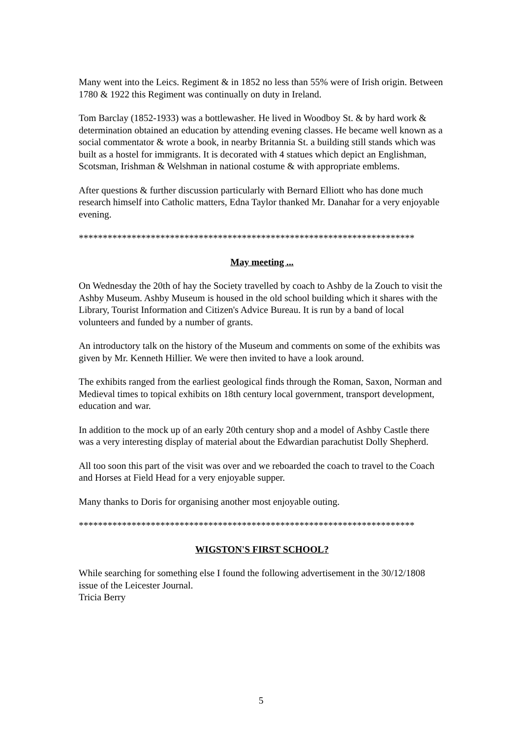Many went into the Leics. Regiment & in 1852 no less than 55% were of Irish origin. Between 1780 & 1922 this Regiment was continually on duty in Ireland.
Tom Barclay (1852-1933) was a bottlewasher. He lived in Woodboy St. & by hard work & determination obtained an education by attending evening classes. He became well known as a social commentator & wrote a book, in nearby Britannia St. a building still stands which was built as a hostel for immigrants. It is decorated with 4 statues which depict an Englishman, Scotsman, Irishman & Welshman in national costume & with appropriate emblems.
After questions & further discussion particularly with Bernard Elliott who has done much research himself into Catholic matters, Edna Taylor thanked Mr. Danahar for a very enjoyable evening.
**********************************************************************
May meeting ...
On Wednesday the 20th of hay the Society travelled by coach to Ashby de la Zouch to visit the Ashby Museum. Ashby Museum is housed in the old school building which it shares with the Library, Tourist Information and Citizen's Advice Bureau. It is run by a band of local volunteers and funded by a number of grants.
An introductory talk on the history of the Museum and comments on some of the exhibits was given by Mr. Kenneth Hillier. We were then invited to have a look around.
The exhibits ranged from the earliest geological finds through the Roman, Saxon, Norman and Medieval times to topical exhibits on 18th century local government, transport development, education and war.
In addition to the mock up of an early 20th century shop and a model of Ashby Castle there was a very interesting display of material about the Edwardian parachutist Dolly Shepherd.
All too soon this part of the visit was over and we reboarded the coach to travel to the Coach and Horses at Field Head for a very enjoyable supper.
Many thanks to Doris for organising another most enjoyable outing.
**********************************************************************
WIGSTON'S FIRST SCHOOL?
While searching for something else I found the following advertisement in the 30/12/1808 issue of the Leicester Journal.
Tricia Berry
5